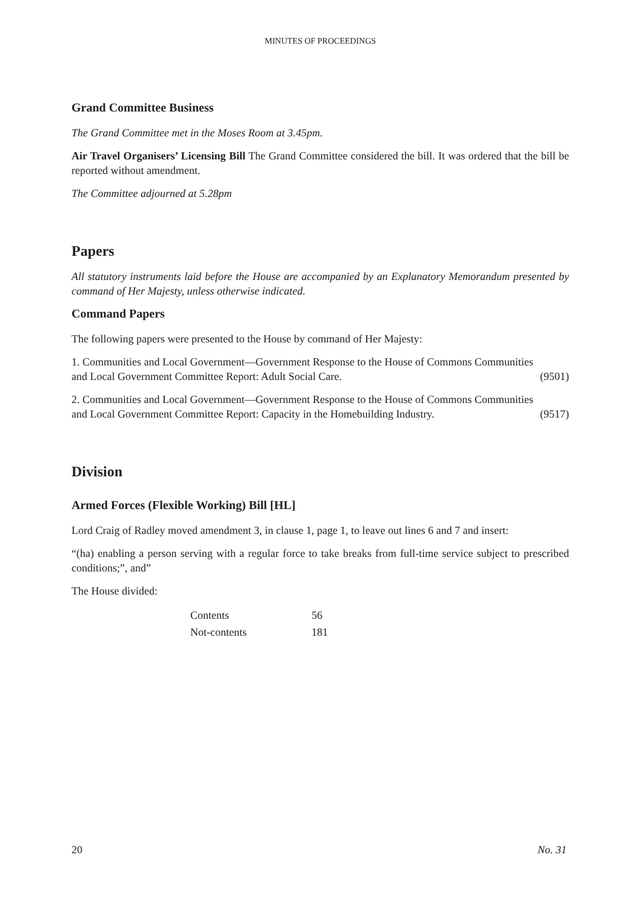MINUTES OF PROCEEDINGS
Grand Committee Business
The Grand Committee met in the Moses Room at 3.45pm.
Air Travel Organisers’ Licensing Bill The Grand Committee considered the bill. It was ordered that the bill be reported without amendment.
The Committee adjourned at 5.28pm
Papers
All statutory instruments laid before the House are accompanied by an Explanatory Memorandum presented by command of Her Majesty, unless otherwise indicated.
Command Papers
The following papers were presented to the House by command of Her Majesty:
1. Communities and Local Government—Government Response to the House of Commons Communities
and Local Government Committee Report: Adult Social Care. (9501)
2. Communities and Local Government—Government Response to the House of Commons Communities
and Local Government Committee Report: Capacity in the Homebuilding Industry. (9517)
Division
Armed Forces (Flexible Working) Bill [HL]
Lord Craig of Radley moved amendment 3, in clause 1, page 1, to leave out lines 6 and 7 and insert:
“(ha) enabling a person serving with a regular force to take breaks from full-time service subject to prescribed conditions;”, and”
The House divided:
| Contents | 56 |
| Not-contents | 181 |
20 No. 31